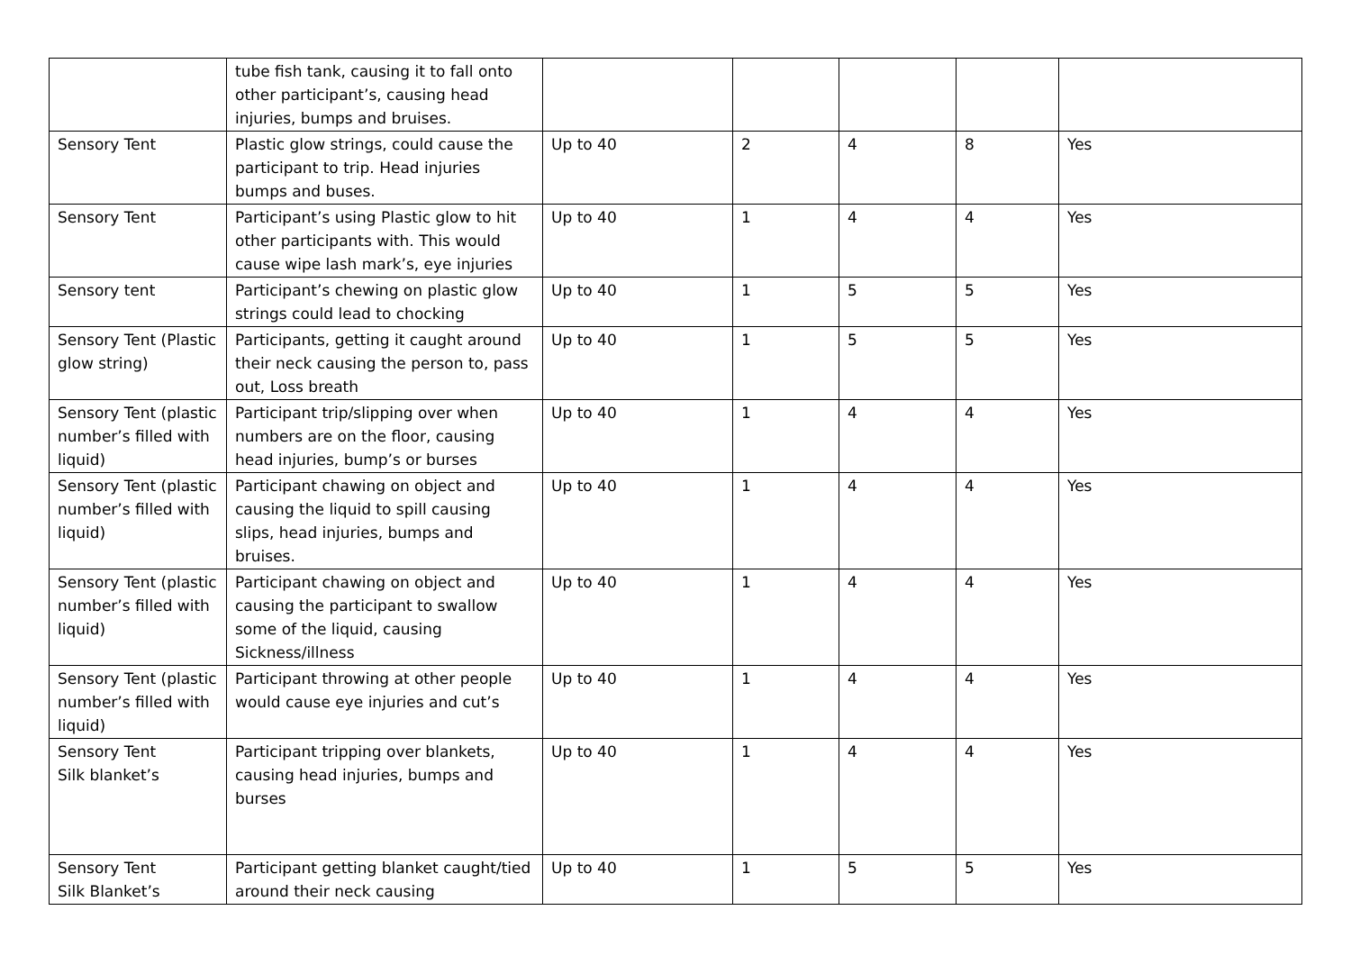| | tube fish tank, causing it to fall onto other participant’s, causing head injuries, bumps and bruises. | | | | | |
| Sensory Tent | Plastic glow strings, could cause the participant to trip. Head injuries bumps and buses. | Up to 40 | 2 | 4 | 8 | Yes |
| Sensory Tent | Participant’s using Plastic glow to hit other participants with. This would cause wipe lash mark’s, eye injuries | Up to 40 | 1 | 4 | 4 | Yes |
| Sensory tent | Participant’s chewing on plastic glow strings could lead to chocking | Up to 40 | 1 | 5 | 5 | Yes |
| Sensory Tent (Plastic glow string) | Participants, getting it caught around their neck causing the person to, pass out, Loss breath | Up to 40 | 1 | 5 | 5 | Yes |
| Sensory Tent (plastic number’s filled with liquid) | Participant trip/slipping over when numbers are on the floor, causing head injuries, bump’s or burses | Up to 40 | 1 | 4 | 4 | Yes |
| Sensory Tent (plastic number’s filled with liquid) | Participant chawing on object and causing the liquid to spill causing slips, head injuries, bumps and bruises. | Up to 40 | 1 | 4 | 4 | Yes |
| Sensory Tent (plastic number’s filled with liquid) | Participant chawing on object and causing the participant to swallow some of the liquid, causing Sickness/illness | Up to 40 | 1 | 4 | 4 | Yes |
| Sensory Tent (plastic number’s filled with liquid) | Participant throwing at other people would cause eye injuries and cut’s | Up to 40 | 1 | 4 | 4 | Yes |
| Sensory Tent Silk blanket’s | Participant tripping over blankets, causing head injuries, bumps and burses | Up to 40 | 1 | 4 | 4 | Yes |
| Sensory Tent Silk Blanket’s | Participant getting blanket caught/tied around their neck causing | Up to 40 | 1 | 5 | 5 | Yes |